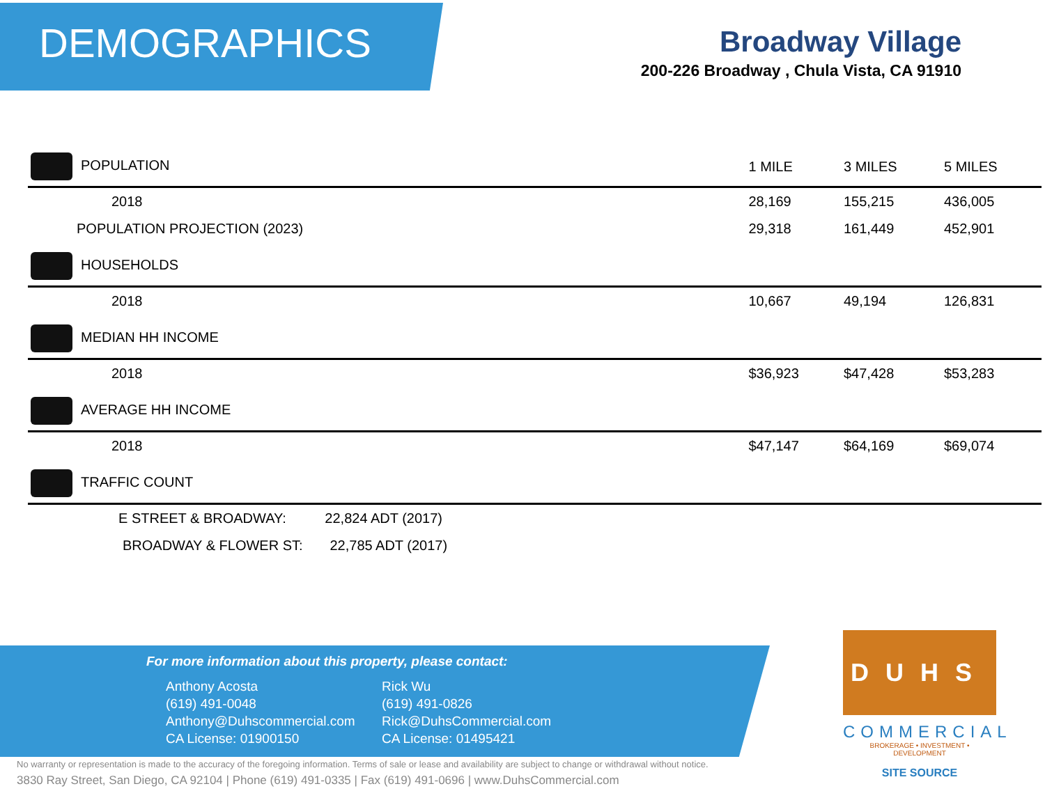DEMOGRAPHICS
Broadway Village
200-226 Broadway , Chula Vista, CA 91910
| POPULATION | 1 MILE | 3 MILES | 5 MILES |
| --- | --- | --- | --- |
| 2018 | 28,169 | 155,215 | 436,005 |
| POPULATION PROJECTION (2023) | 29,318 | 161,449 | 452,901 |
| HOUSEHOLDS | | | |
| 2018 | 10,667 | 49,194 | 126,831 |
| MEDIAN HH INCOME | | | |
| 2018 | $36,923 | $47,428 | $53,283 |
| AVERAGE HH INCOME | | | |
| 2018 | $47,147 | $64,169 | $69,074 |
| TRAFFIC COUNT | | | |
| E STREET & BROADWAY: 22,824 ADT (2017) | | | |
| BROADWAY & FLOWER ST: 22,785 ADT (2017) | | | |
For more information about this property, please contact:
Anthony Acosta
(619) 491-0048
Anthony@Duhscommercial.com
CA License: 01900150
Rick Wu
(619) 491-0826
Rick@DuhsCommercial.com
CA License: 01495421
No warranty or representation is made to the accuracy of the foregoing information. Terms of sale or lease and availability are subject to change or withdrawal without notice.
3830 Ray Street, San Diego, CA 92104 | Phone (619) 491-0335 | Fax (619) 491-0696 | www.DuhsCommercial.com
DUHS
COMMERCIAL
BROKERAGE • INVESTMENT • DEVELOPMENT
SITE SOURCE